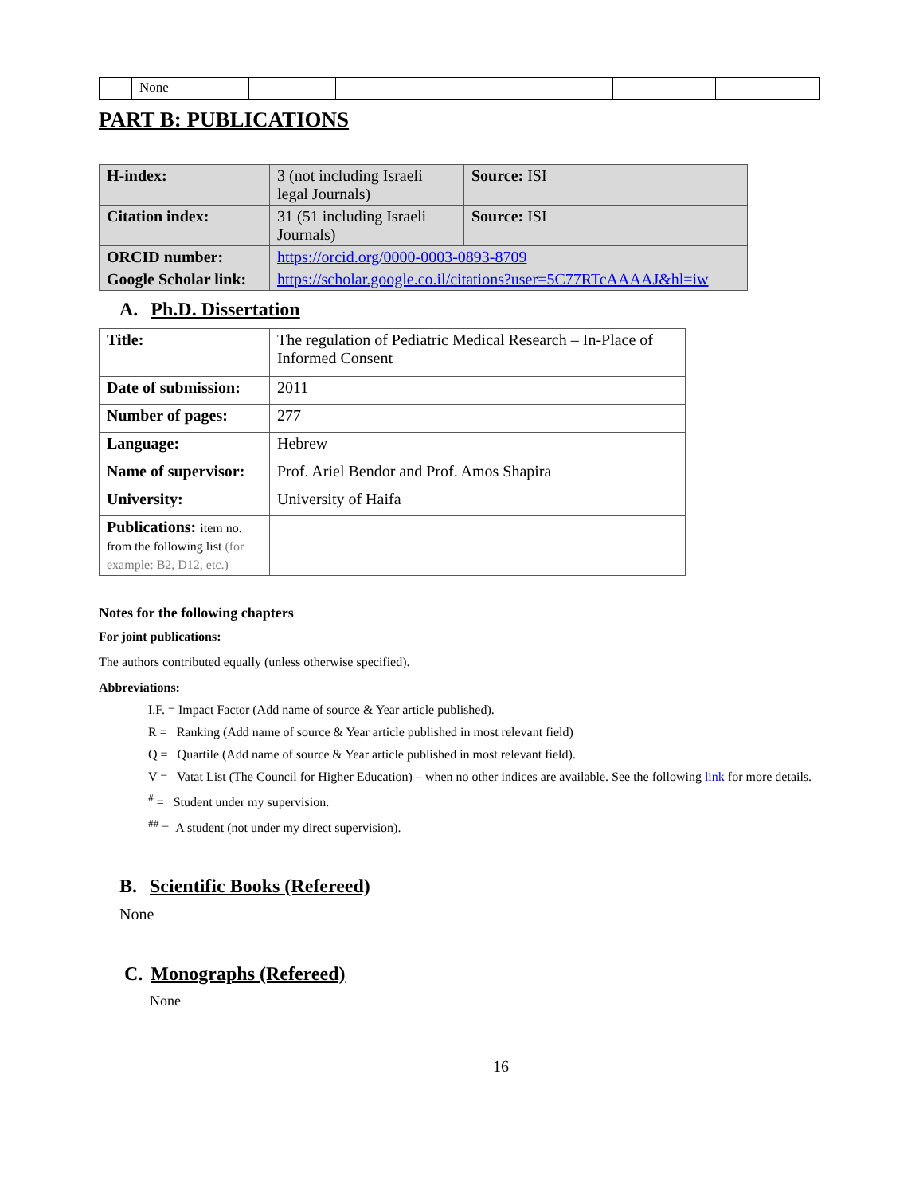| | None | | | | | |
PART B: PUBLICATIONS
| H-index: | 3 (not including Israeli legal Journals) | Source: ISI |
| Citation index: | 31 (51 including Israeli Journals) | Source: ISI |
| ORCID number: | https://orcid.org/0000-0003-0893-8709 | |
| Google Scholar link: | https://scholar.google.co.il/citations?user=5C77RTcAAAAJ&hl=iw | |
A. Ph.D. Dissertation
| Title: | The regulation of Pediatric Medical Research – In-Place of Informed Consent |
| Date of submission: | 2011 |
| Number of pages: | 277 |
| Language: | Hebrew |
| Name of supervisor: | Prof. Ariel Bendor and Prof. Amos Shapira |
| University: | University of Haifa |
| Publications: item no. from the following list (for example: B2, D12, etc.) | |
Notes for the following chapters
For joint publications:
The authors contributed equally (unless otherwise specified).
Abbreviations:
I.F. = Impact Factor (Add name of source & Year article published).
R = Ranking (Add name of source & Year article published in most relevant field)
Q = Quartile (Add name of source & Year article published in most relevant field).
V = Vatat List (The Council for Higher Education) – when no other indices are available. See the following link for more details.
<sup>#</sup> = Student under my supervision.
<sup>##</sup> = A student (not under my direct supervision).
B. Scientific Books (Refereed)
None
C. Monographs (Refereed)
None
16